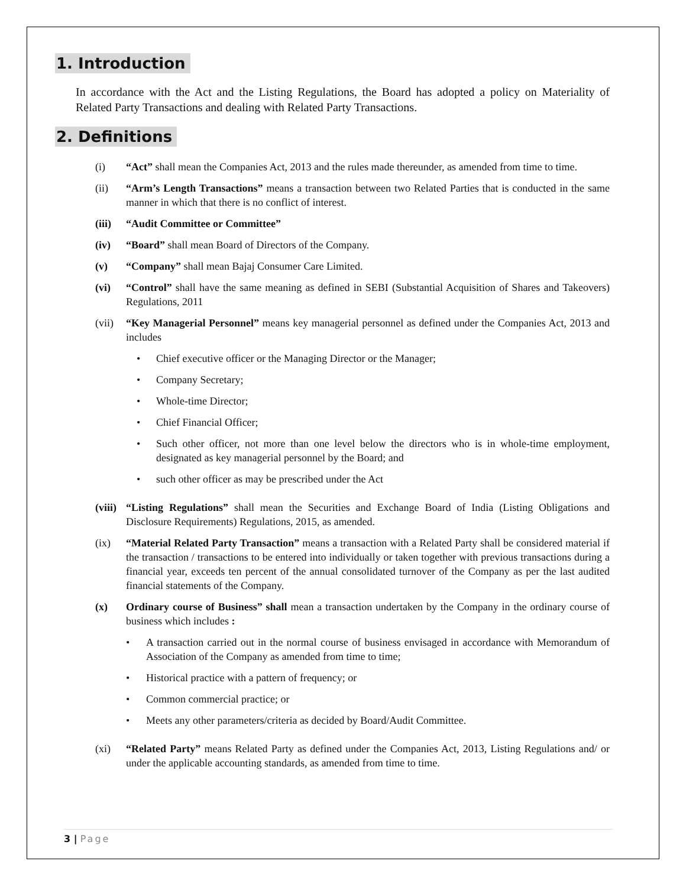1. Introduction
In accordance with the Act and the Listing Regulations, the Board has adopted a policy on Materiality of Related Party Transactions and dealing with Related Party Transactions.
2. Definitions
(i) “Act” shall mean the Companies Act, 2013 and the rules made thereunder, as amended from time to time.
(ii) “Arm’s Length Transactions” means a transaction between two Related Parties that is conducted in the same manner in which that there is no conflict of interest.
(iii) “Audit Committee or Committee”
(iv) “Board” shall mean Board of Directors of the Company.
(v) “Company” shall mean Bajaj Consumer Care Limited.
(vi) “Control” shall have the same meaning as defined in SEBI (Substantial Acquisition of Shares and Takeovers) Regulations, 2011
(vii) “Key Managerial Personnel” means key managerial personnel as defined under the Companies Act, 2013 and includes
• Chief executive officer or the Managing Director or the Manager;
• Company Secretary;
• Whole-time Director;
• Chief Financial Officer;
• Such other officer, not more than one level below the directors who is in whole-time employment, designated as key managerial personnel by the Board; and
• such other officer as may be prescribed under the Act
(viii) “Listing Regulations” shall mean the Securities and Exchange Board of India (Listing Obligations and Disclosure Requirements) Regulations, 2015, as amended.
(ix) “Material Related Party Transaction” means a transaction with a Related Party shall be considered material if the transaction / transactions to be entered into individually or taken together with previous transactions during a financial year, exceeds ten percent of the annual consolidated turnover of the Company as per the last audited financial statements of the Company.
(x) Ordinary course of Business” shall mean a transaction undertaken by the Company in the ordinary course of business which includes :
• A transaction carried out in the normal course of business envisaged in accordance with Memorandum of Association of the Company as amended from time to time;
• Historical practice with a pattern of frequency; or
• Common commercial practice; or
• Meets any other parameters/criteria as decided by Board/Audit Committee.
(xi) “Related Party” means Related Party as defined under the Companies Act, 2013, Listing Regulations and/ or under the applicable accounting standards, as amended from time to time.
3 | Page